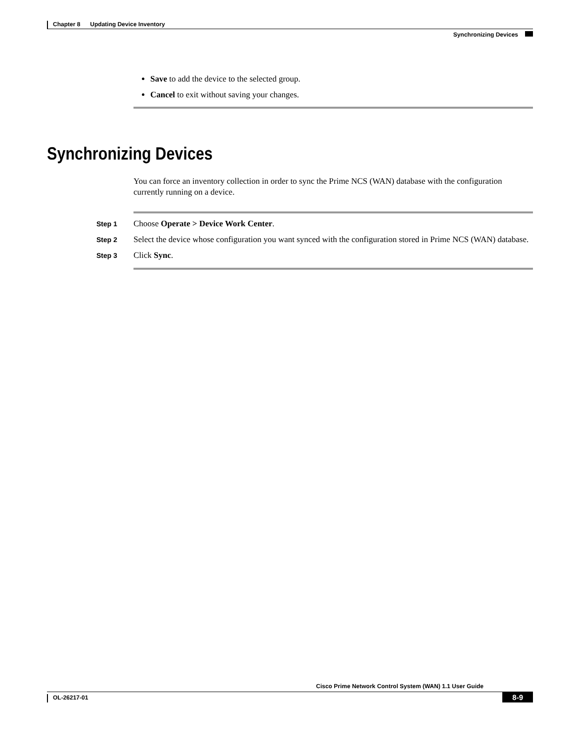Chapter 8 Updating Device Inventory
Synchronizing Devices
Save to add the device to the selected group.
Cancel to exit without saving your changes.
Synchronizing Devices
You can force an inventory collection in order to sync the Prime NCS (WAN) database with the configuration currently running on a device.
Step 1
Choose Operate > Device Work Center.
Step 2
Select the device whose configuration you want synced with the configuration stored in Prime NCS (WAN) database.
Step 3
Click Sync.
Cisco Prime Network Control System (WAN) 1.1 User Guide
OL-26217-01 8-9